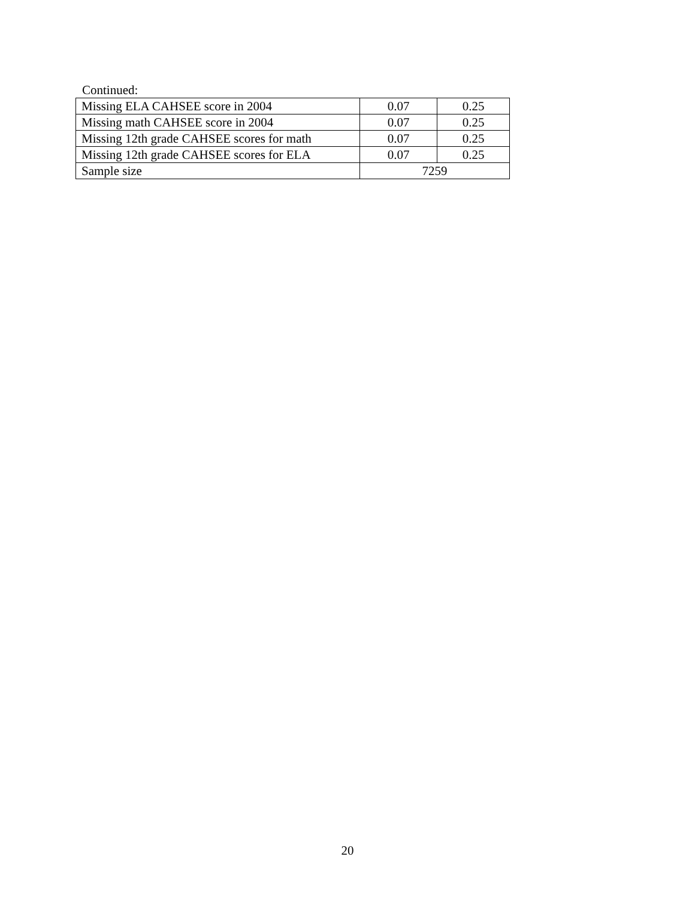Continued:
| Missing ELA CAHSEE score in 2004 | 0.07 | 0.25 |
| Missing math CAHSEE score in 2004 | 0.07 | 0.25 |
| Missing 12th grade CAHSEE scores for math | 0.07 | 0.25 |
| Missing 12th grade CAHSEE scores for ELA | 0.07 | 0.25 |
| Sample size | 7259 | |
20